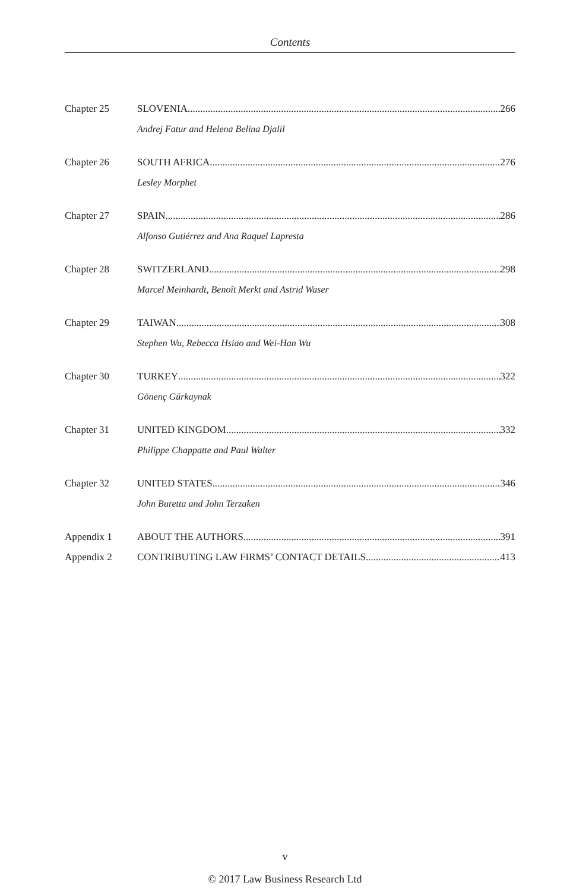Contents
Chapter 25 SLOVENIA 266
Andrej Fatur and Helena Belina Djalil
Chapter 26 SOUTH AFRICA 276
Lesley Morphet
Chapter 27 SPAIN 286
Alfonso Gutiérrez and Ana Raquel Lapresta
Chapter 28 SWITZERLAND 298
Marcel Meinhardt, Benoît Merkt and Astrid Waser
Chapter 29 TAIWAN 308
Stephen Wu, Rebecca Hsiao and Wei-Han Wu
Chapter 30 TURKEY 322
Gönenç Gürkaynak
Chapter 31 UNITED KINGDOM 332
Philippe Chappatte and Paul Walter
Chapter 32 UNITED STATES 346
John Buretta and John Terzaken
Appendix 1 ABOUT THE AUTHORS 391
Appendix 2 CONTRIBUTING LAW FIRMS’ CONTACT DETAILS 413
v
© 2017 Law Business Research Ltd